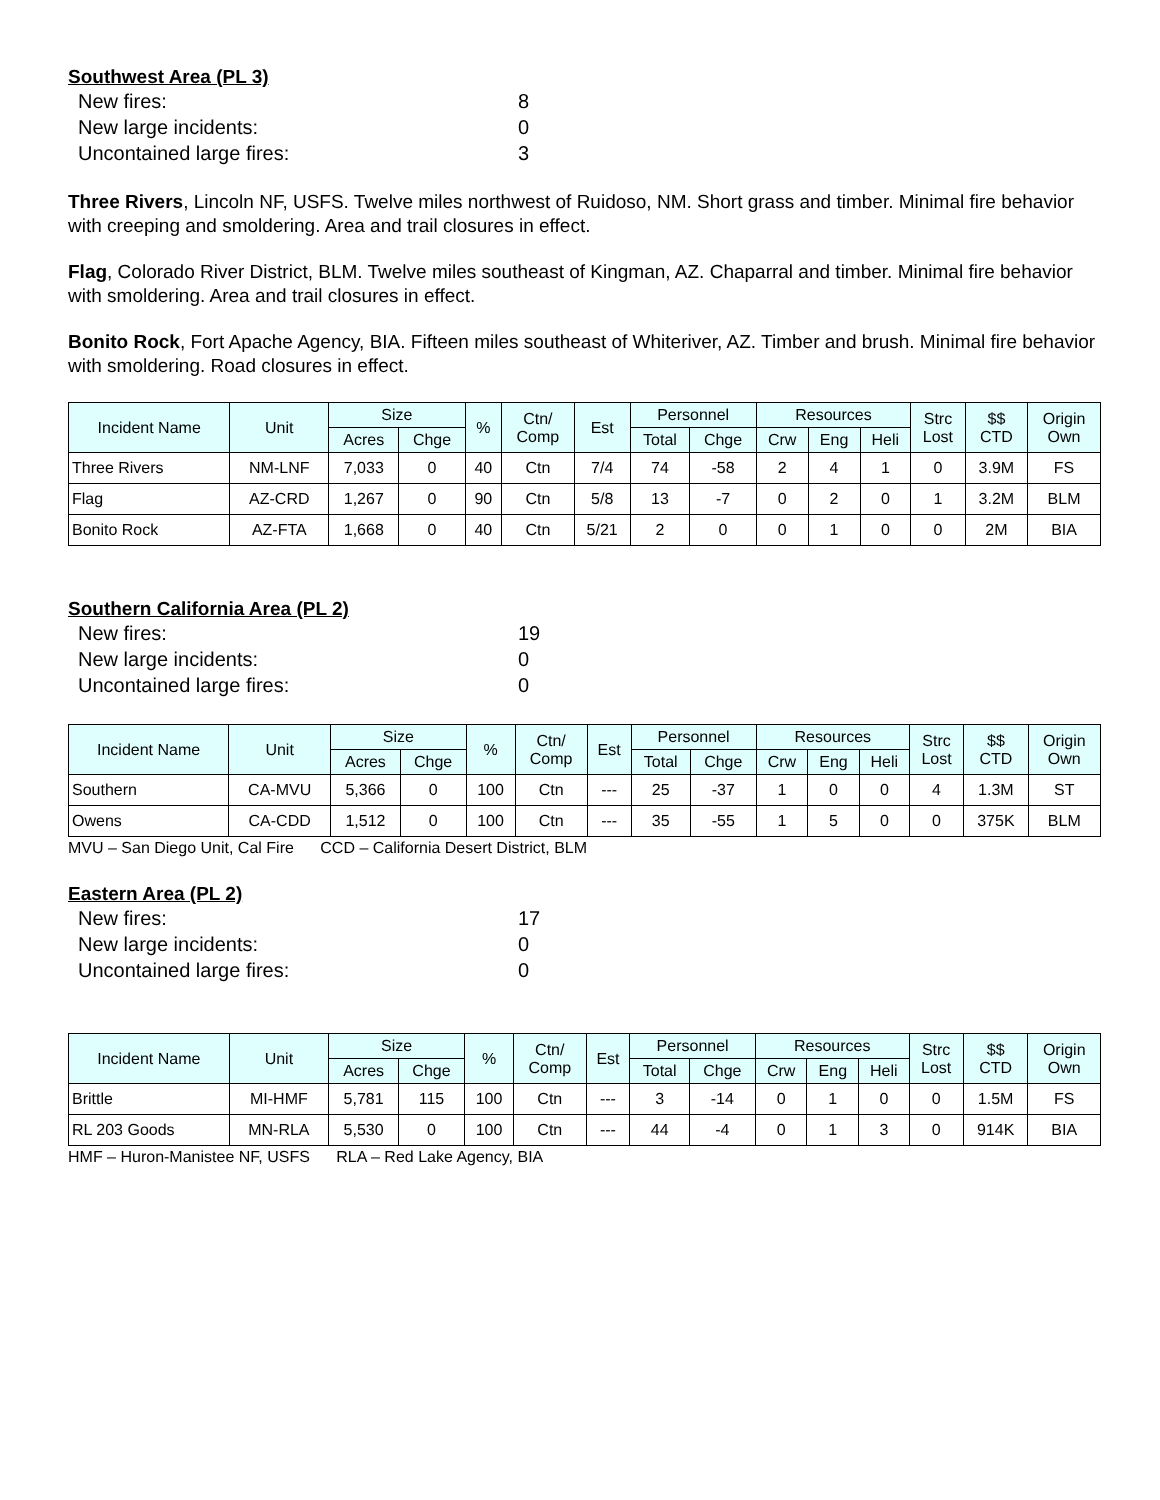Southwest Area (PL 3)
New fires: 8
New large incidents: 0
Uncontained large fires: 3
Three Rivers, Lincoln NF, USFS. Twelve miles northwest of Ruidoso, NM. Short grass and timber. Minimal fire behavior with creeping and smoldering. Area and trail closures in effect.
Flag, Colorado River District, BLM. Twelve miles southeast of Kingman, AZ. Chaparral and timber. Minimal fire behavior with smoldering. Area and trail closures in effect.
Bonito Rock, Fort Apache Agency, BIA. Fifteen miles southeast of Whiteriver, AZ. Timber and brush. Minimal fire behavior with smoldering. Road closures in effect.
| Incident Name | Unit | Size | | % | Ctn/ Comp | Est | Personnel | | Resources | | | Strc Lost | $$ CTD | Origin Own |
| --- | --- | --- | --- | --- | --- | --- | --- | --- | --- | --- | --- | --- | --- | --- |
| | | Acres | Chge | | | | Total | Chge | Crw | Eng | Heli | | | |
| Three Rivers | NM-LNF | 7,033 | 0 | 40 | Ctn | 7/4 | 74 | -58 | 2 | 4 | 1 | 0 | 3.9M | FS |
| Flag | AZ-CRD | 1,267 | 0 | 90 | Ctn | 5/8 | 13 | -7 | 0 | 2 | 0 | 1 | 3.2M | BLM |
| Bonito Rock | AZ-FTA | 1,668 | 0 | 40 | Ctn | 5/21 | 2 | 0 | 0 | 1 | 0 | 0 | 2M | BIA |
Southern California Area (PL 2)
New fires: 19
New large incidents: 0
Uncontained large fires: 0
| Incident Name | Unit | Size | | % | Ctn/ Comp | Est | Personnel | | Resources | | | Strc Lost | $$ CTD | Origin Own |
| --- | --- | --- | --- | --- | --- | --- | --- | --- | --- | --- | --- | --- | --- | --- |
| | | Acres | Chge | | | | Total | Chge | Crw | Eng | Heli | | | |
| Southern | CA-MVU | 5,366 | 0 | 100 | Ctn | --- | 25 | -37 | 1 | 0 | 0 | 4 | 1.3M | ST |
| Owens | CA-CDD | 1,512 | 0 | 100 | Ctn | --- | 35 | -55 | 1 | 5 | 0 | 0 | 375K | BLM |
MVU – San Diego Unit, Cal Fire CCD – California Desert District, BLM
Eastern Area (PL 2)
New fires: 17
New large incidents: 0
Uncontained large fires: 0
| Incident Name | Unit | Size | | % | Ctn/ Comp | Est | Personnel | | Resources | | | Strc Lost | $$ CTD | Origin Own |
| --- | --- | --- | --- | --- | --- | --- | --- | --- | --- | --- | --- | --- | --- | --- |
| | | Acres | Chge | | | | Total | Chge | Crw | Eng | Heli | | | |
| Brittle | MI-HMF | 5,781 | 115 | 100 | Ctn | --- | 3 | -14 | 0 | 1 | 0 | 0 | 1.5M | FS |
| RL 203 Goods | MN-RLA | 5,530 | 0 | 100 | Ctn | --- | 44 | -4 | 0 | 1 | 3 | 0 | 914K | BIA |
HMF – Huron-Manistee NF, USFS RLA – Red Lake Agency, BIA